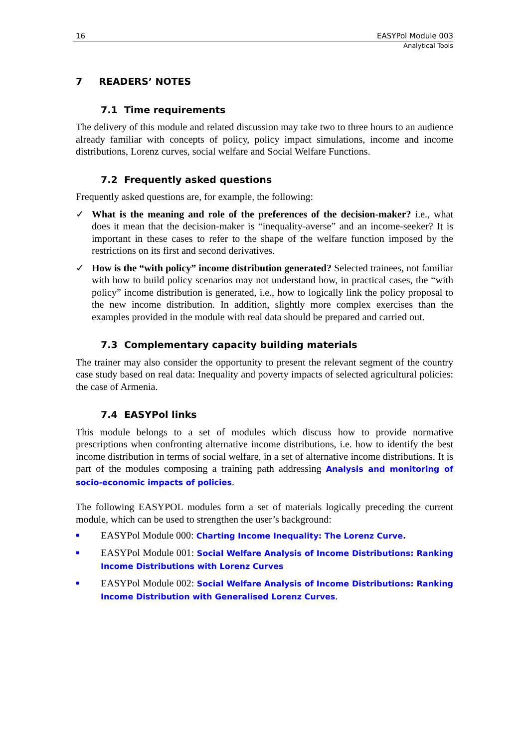16 EASYPol Module 003
Analytical Tools
7 READERS’ NOTES
7.1 Time requirements
The delivery of this module and related discussion may take two to three hours to an audience already familiar with concepts of policy, policy impact simulations, income and income distributions, Lorenz curves, social welfare and Social Welfare Functions.
7.2 Frequently asked questions
Frequently asked questions are, for example, the following:
✓ What is the meaning and role of the preferences of the decision-maker? i.e., what does it mean that the decision-maker is “inequality-averse” and an income-seeker? It is important in these cases to refer to the shape of the welfare function imposed by the restrictions on its first and second derivatives.
✓ How is the “with policy” income distribution generated? Selected trainees, not familiar with how to build policy scenarios may not understand how, in practical cases, the “with policy” income distribution is generated, i.e., how to logically link the policy proposal to the new income distribution. In addition, slightly more complex exercises than the examples provided in the module with real data should be prepared and carried out.
7.3 Complementary capacity building materials
The trainer may also consider the opportunity to present the relevant segment of the country case study based on real data: Inequality and poverty impacts of selected agricultural policies: the case of Armenia.
7.4 EASYPol links
This module belongs to a set of modules which discuss how to provide normative prescriptions when confronting alternative income distributions, i.e. how to identify the best income distribution in terms of social welfare, in a set of alternative income distributions. It is part of the modules composing a training path addressing Analysis and monitoring of socio-economic impacts of policies.
The following EASYPOL modules form a set of materials logically preceding the current module, which can be used to strengthen the user’s background:
■
EASYPol Module 000: Charting Income Inequality: The Lorenz Curve.
■
EASYPol Module 001: Social Welfare Analysis of Income Distributions: Ranking Income Distributions with Lorenz Curves
■
EASYPol Module 002: Social Welfare Analysis of Income Distributions: Ranking Income Distribution with Generalised Lorenz Curves.